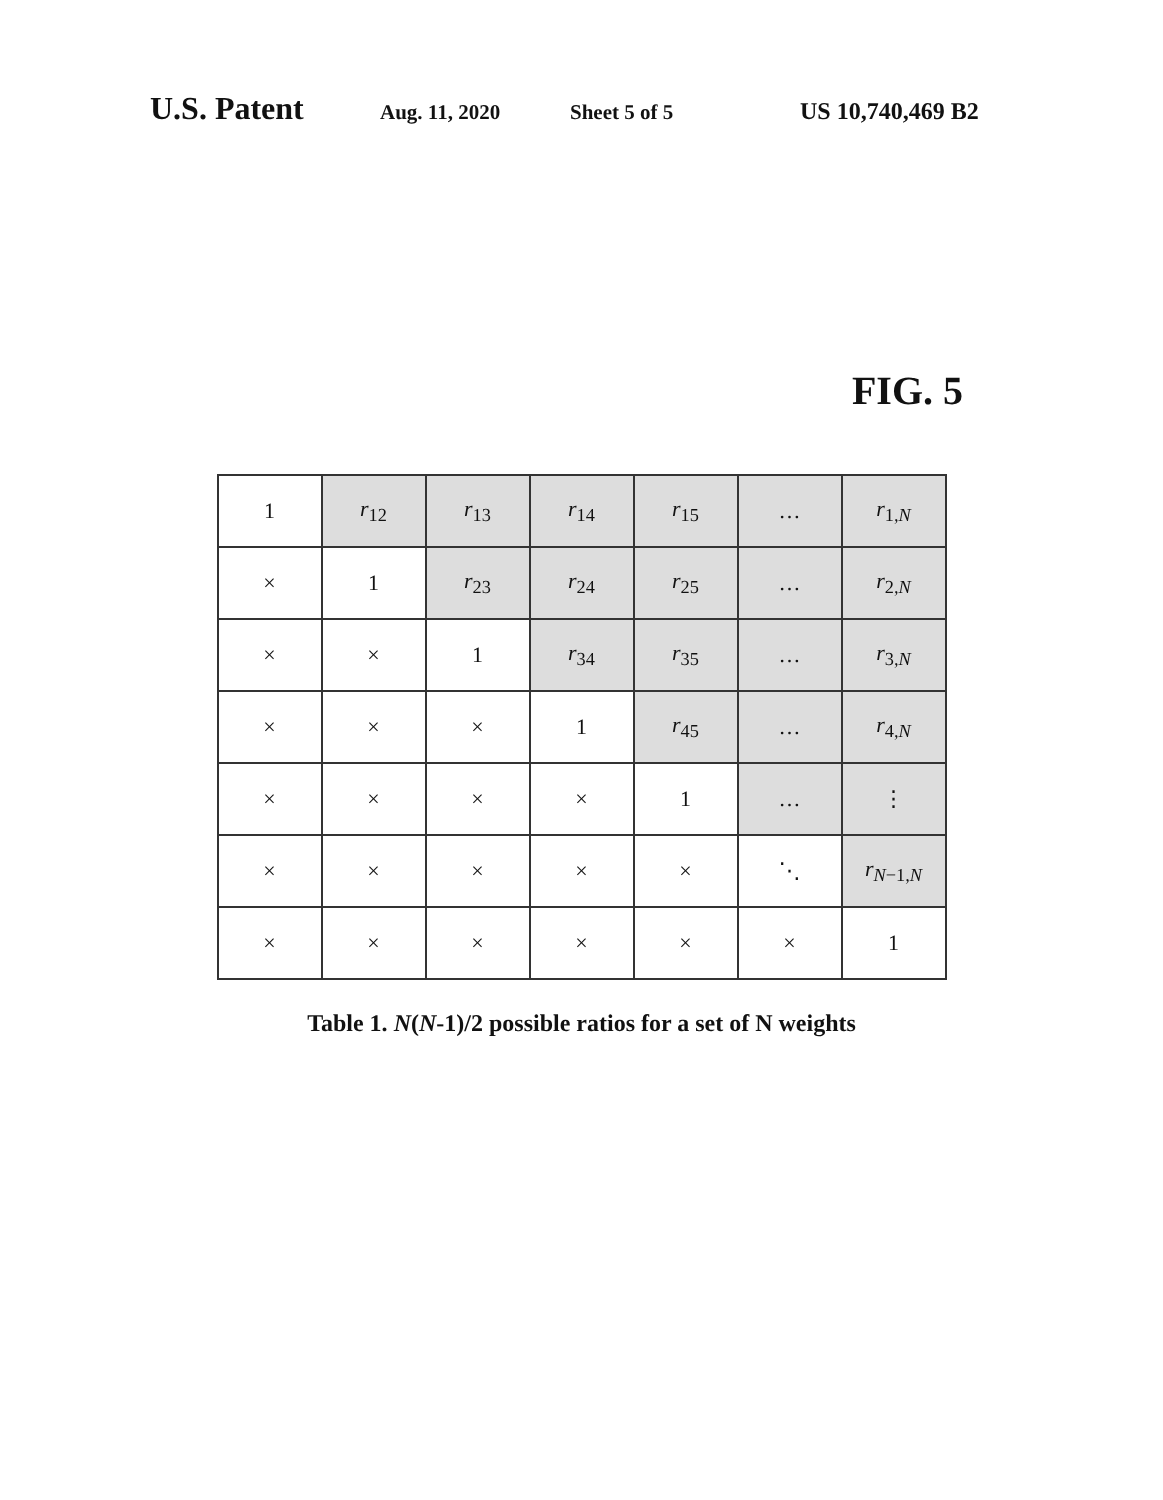U.S. Patent Aug. 11, 2020 Sheet 5 of 5 US 10,740,469 B2
FIG. 5
| 1 | r<sub>12</sub> | r<sub>13</sub> | r<sub>14</sub> | r<sub>15</sub> | … | r<sub>1,N</sub> |
| × | 1 | r<sub>23</sub> | r<sub>24</sub> | r<sub>25</sub> | … | r<sub>2,N</sub> |
| × | × | 1 | r<sub>34</sub> | r<sub>35</sub> | … | r<sub>3,N</sub> |
| × | × | × | 1 | r<sub>45</sub> | … | r<sub>4,N</sub> |
| × | × | × | × | 1 | … | ⋮ |
| × | × | × | × | × | ⋱ | r<sub>N−1,N</sub> |
| × | × | × | × | × | × | 1 |
Table 1. N(N-1)/2 possible ratios for a set of N weights